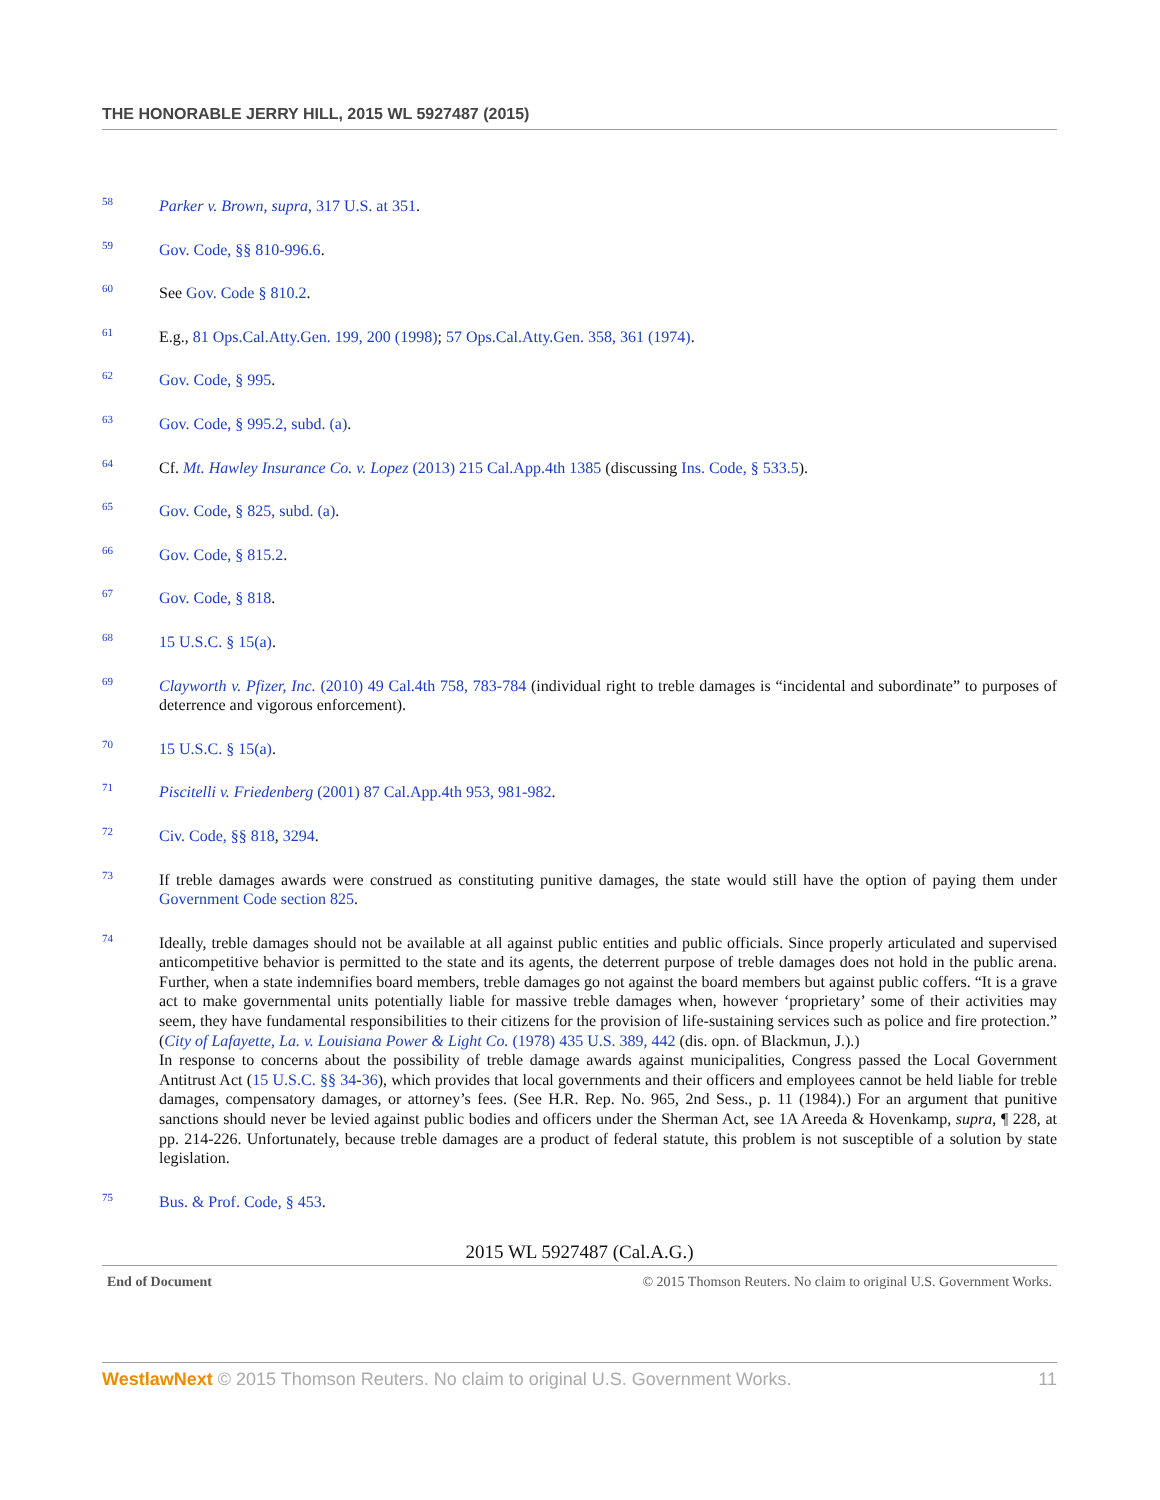THE HONORABLE JERRY HILL, 2015 WL 5927487 (2015)
<sup>58</sup>
Parker v. Brown, supra, 317 U.S. at 351.
<sup>59</sup>
Gov. Code, §§ 810-996.6.
<sup>60</sup>
See Gov. Code § 810.2.
<sup>61</sup>
E.g., 81 Ops.Cal.Atty.Gen. 199, 200 (1998); 57 Ops.Cal.Atty.Gen. 358, 361 (1974).
<sup>62</sup>
Gov. Code, § 995.
<sup>63</sup>
Gov. Code, § 995.2, subd. (a).
<sup>64</sup>
Cf. Mt. Hawley Insurance Co. v. Lopez (2013) 215 Cal.App.4th 1385 (discussing Ins. Code, § 533.5).
<sup>65</sup>
Gov. Code, § 825, subd. (a).
<sup>66</sup>
Gov. Code, § 815.2.
<sup>67</sup>
Gov. Code, § 818.
<sup>68</sup>
15 U.S.C. § 15(a).
<sup>69</sup>
Clayworth v. Pfizer, Inc. (2010) 49 Cal.4th 758, 783-784 (individual right to treble damages is “incidental and subordinate” to purposes of deterrence and vigorous enforcement).
<sup>70</sup>
15 U.S.C. § 15(a).
<sup>71</sup>
Piscitelli v. Friedenberg (2001) 87 Cal.App.4th 953, 981-982.
<sup>72</sup>
Civ. Code, §§ 818, 3294.
<sup>73</sup>
If treble damages awards were construed as constituting punitive damages, the state would still have the option of paying them under Government Code section 825.
<sup>74</sup>
Ideally, treble damages should not be available at all against public entities and public officials. Since properly articulated and supervised anticompetitive behavior is permitted to the state and its agents, the deterrent purpose of treble damages does not hold in the public arena. Further, when a state indemnifies board members, treble damages go not against the board members but against public coffers. “It is a grave act to make governmental units potentially liable for massive treble damages when, however ‘proprietary’ some of their activities may seem, they have fundamental responsibilities to their citizens for the provision of life-sustaining services such as police and fire protection.” (City of Lafayette, La. v. Louisiana Power & Light Co. (1978) 435 U.S. 389, 442 (dis. opn. of Blackmun, J.).)
In response to concerns about the possibility of treble damage awards against municipalities, Congress passed the Local Government Antitrust Act (15 U.S.C. §§ 34-36), which provides that local governments and their officers and employees cannot be held liable for treble damages, compensatory damages, or attorney’s fees. (See H.R. Rep. No. 965, 2nd Sess., p. 11 (1984).) For an argument that punitive sanctions should never be levied against public bodies and officers under the Sherman Act, see 1A Areeda & Hovenkamp, supra, ¶ 228, at pp. 214-226. Unfortunately, because treble damages are a product of federal statute, this problem is not susceptible of a solution by state legislation.
<sup>75</sup>
Bus. & Prof. Code, § 453.
2015 WL 5927487 (Cal.A.G.)
End of Document © 2015 Thomson Reuters. No claim to original U.S. Government Works.
WestlawNext © 2015 Thomson Reuters. No claim to original U.S. Government Works. 11